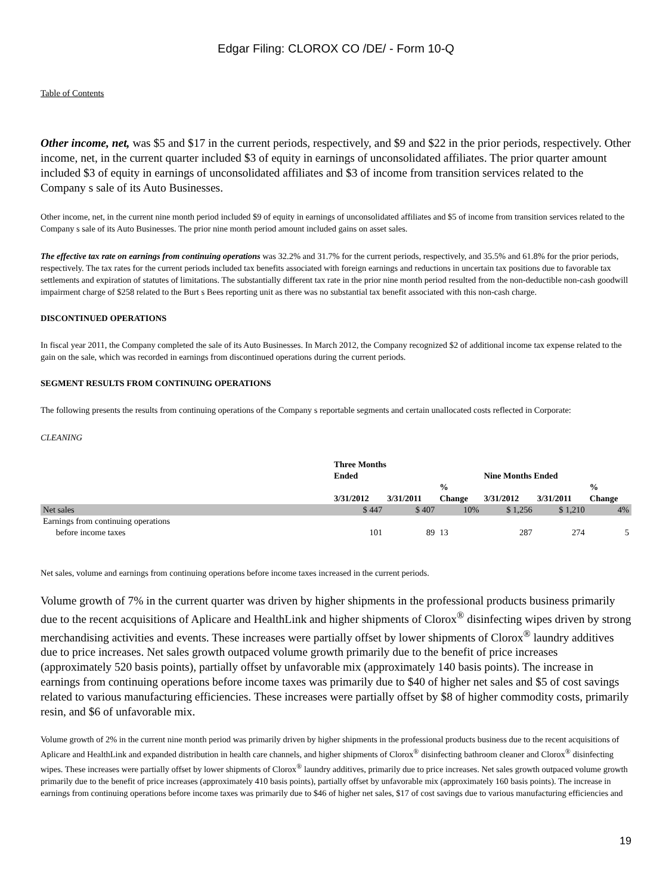Edgar Filing: CLOROX CO /DE/ - Form 10-Q
Table of Contents
Other income, net, was $5 and $17 in the current periods, respectively, and $9 and $22 in the prior periods, respectively. Other income, net, in the current quarter included $3 of equity in earnings of unconsolidated affiliates. The prior quarter amount included $3 of equity in earnings of unconsolidated affiliates and $3 of income from transition services related to the Company s sale of its Auto Businesses.
Other income, net, in the current nine month period included $9 of equity in earnings of unconsolidated affiliates and $5 of income from transition services related to the Company s sale of its Auto Businesses. The prior nine month period amount included gains on asset sales.
The effective tax rate on earnings from continuing operations was 32.2% and 31.7% for the current periods, respectively, and 35.5% and 61.8% for the prior periods, respectively. The tax rates for the current periods included tax benefits associated with foreign earnings and reductions in uncertain tax positions due to favorable tax settlements and expiration of statutes of limitations. The substantially different tax rate in the prior nine month period resulted from the non-deductible non-cash goodwill impairment charge of $258 related to the Burt s Bees reporting unit as there was no substantial tax benefit associated with this non-cash charge.
DISCONTINUED OPERATIONS
In fiscal year 2011, the Company completed the sale of its Auto Businesses. In March 2012, the Company recognized $2 of additional income tax expense related to the gain on the sale, which was recorded in earnings from discontinued operations during the current periods.
SEGMENT RESULTS FROM CONTINUING OPERATIONS
The following presents the results from continuing operations of the Company s reportable segments and certain unallocated costs reflected in Corporate:
CLEANING
| | Three Months Ended | | | Nine Months Ended | | |
| --- | --- | --- | --- | --- | --- | --- |
| | 3/31/2012 | 3/31/2011 | % Change | 3/31/2012 | 3/31/2011 | % Change |
| Net sales | $ 447 | $ 407 | 10% | $ 1,256 | $ 1,210 | 4% |
| Earnings from continuing operations before income taxes | 101 | 89 | 13 | 287 | 274 | 5 |
Net sales, volume and earnings from continuing operations before income taxes increased in the current periods.
Volume growth of 7% in the current quarter was driven by higher shipments in the professional products business primarily due to the recent acquisitions of Aplicare and HealthLink and higher shipments of Clorox<sup>®</sup> disinfecting wipes driven by strong merchandising activities and events. These increases were partially offset by lower shipments of Clorox<sup>®</sup> laundry additives due to price increases. Net sales growth outpaced volume growth primarily due to the benefit of price increases (approximately 520 basis points), partially offset by unfavorable mix (approximately 140 basis points). The increase in earnings from continuing operations before income taxes was primarily due to $40 of higher net sales and $5 of cost savings related to various manufacturing efficiencies. These increases were partially offset by $8 of higher commodity costs, primarily resin, and $6 of unfavorable mix.
Volume growth of 2% in the current nine month period was primarily driven by higher shipments in the professional products business due to the recent acquisitions of Aplicare and HealthLink and expanded distribution in health care channels, and higher shipments of Clorox<sup>®</sup> disinfecting bathroom cleaner and Clorox<sup>®</sup> disinfecting wipes. These increases were partially offset by lower shipments of Clorox<sup>®</sup> laundry additives, primarily due to price increases. Net sales growth outpaced volume growth primarily due to the benefit of price increases (approximately 410 basis points), partially offset by unfavorable mix (approximately 160 basis points). The increase in earnings from continuing operations before income taxes was primarily due to $46 of higher net sales, $17 of cost savings due to various manufacturing efficiencies and
19